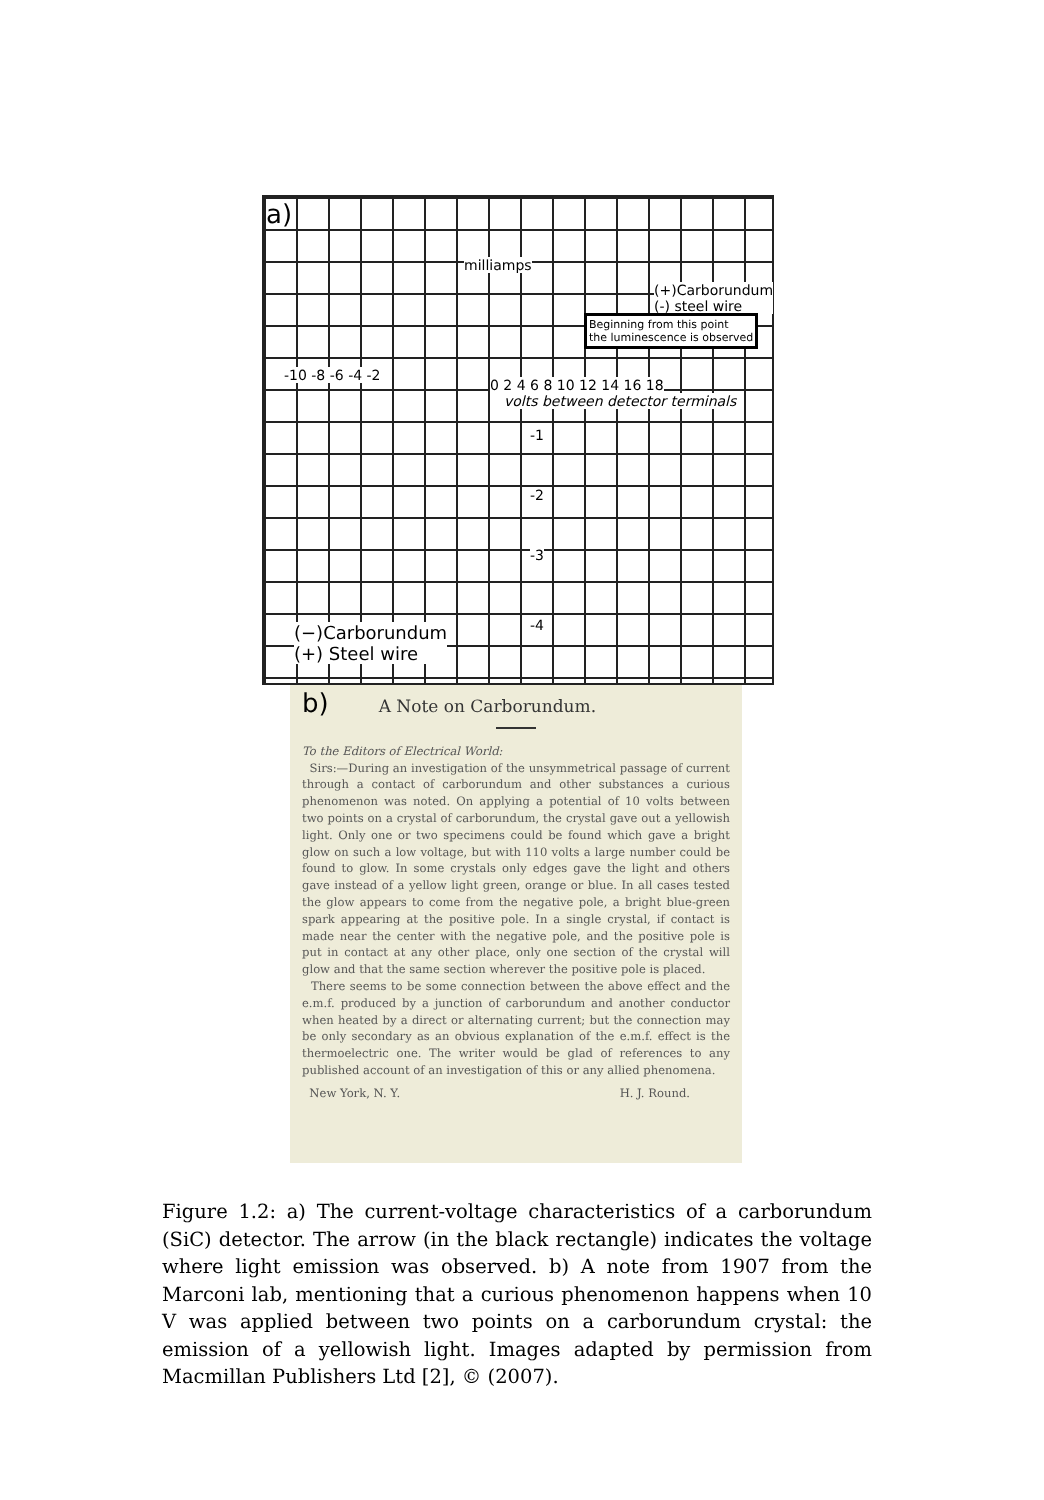a)
milliamps
-10 -8 -6 -4 -2
0 2 4 6 8 10 12 14 16 18
volts between detector terminals
(+)Carborundum (-) steel wire
Beginning from this point
the luminescence is observed
-1
-2
-3
-4
(−)Carborundum
(+) Steel wire
b) A Note on Carborundum.
To the Editors of Electrical World:
Sirs:—During an investigation of the unsymmetrical passage of current through a contact of carborundum and other substances a curious phenomenon was noted. On applying a potential of 10 volts between two points on a crystal of carborundum, the crystal gave out a yellowish light. Only one or two specimens could be found which gave a bright glow on such a low voltage, but with 110 volts a large number could be found to glow. In some crystals only edges gave the light and others gave instead of a yellow light green, orange or blue. In all cases tested the glow appears to come from the negative pole, a bright blue-green spark appearing at the positive pole. In a single crystal, if contact is made near the center with the negative pole, and the positive pole is put in contact at any other place, only one section of the crystal will glow and that the same section wherever the positive pole is placed.
There seems to be some connection between the above effect and the e.m.f. produced by a junction of carborundum and another conductor when heated by a direct or alternating current; but the connection may be only secondary as an obvious explanation of the e.m.f. effect is the thermoelectric one. The writer would be glad of references to any published account of an investigation of this or any allied phenomena.
New York, N. Y. H. J. Round.
Figure 1.2: a) The current-voltage characteristics of a carborundum (SiC) detector. The arrow (in the black rectangle) indicates the voltage where light emission was observed. b) A note from 1907 from the Marconi lab, mentioning that a curious phenomenon happens when 10 V was applied between two points on a carborundum crystal: the emission of a yellowish light. Images adapted by permission from Macmillan Publishers Ltd [2], © (2007).